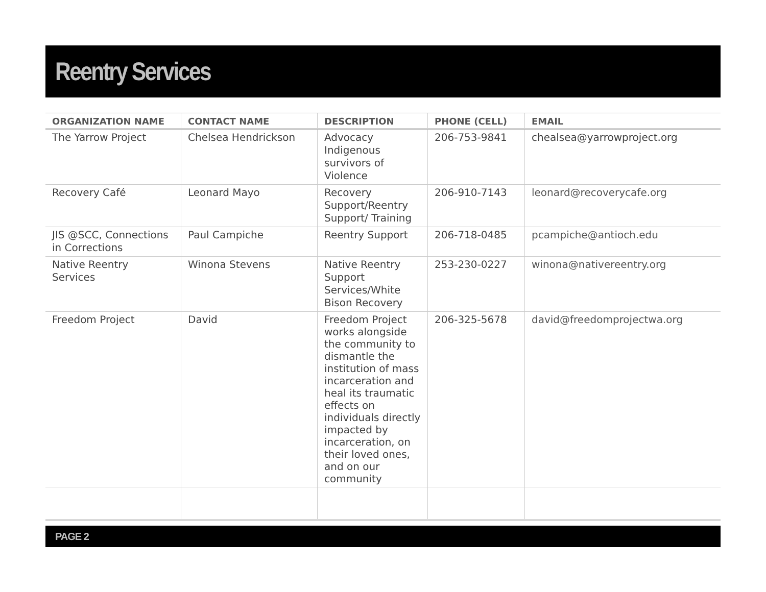Reentry Services
| ORGANIZATION NAME | CONTACT NAME | DESCRIPTION | PHONE (CELL) | EMAIL |
| --- | --- | --- | --- | --- |
| The Yarrow Project | Chelsea Hendrickson | Advocacy Indigenous survivors of Violence | 206-753-9841 | chealsea@yarrowproject.org |
| Recovery Café | Leonard Mayo | Recovery Support/Reentry Support/ Training | 206-910-7143 | leonard@recoverycafe.org |
| JIS @SCC, Connections in Corrections | Paul Campiche | Reentry Support | 206-718-0485 | pcampiche@antioch.edu |
| Native Reentry Services | Winona Stevens | Native Reentry Support Services/White Bison Recovery | 253-230-0227 | winona@nativereentry.org |
| Freedom Project | David | Freedom Project works alongside the community to dismantle the institution of mass incarceration and heal its traumatic effects on individuals directly impacted by incarceration, on their loved ones, and on our community | 206-325-5678 | david@freedomprojectwa.org |
PAGE 2